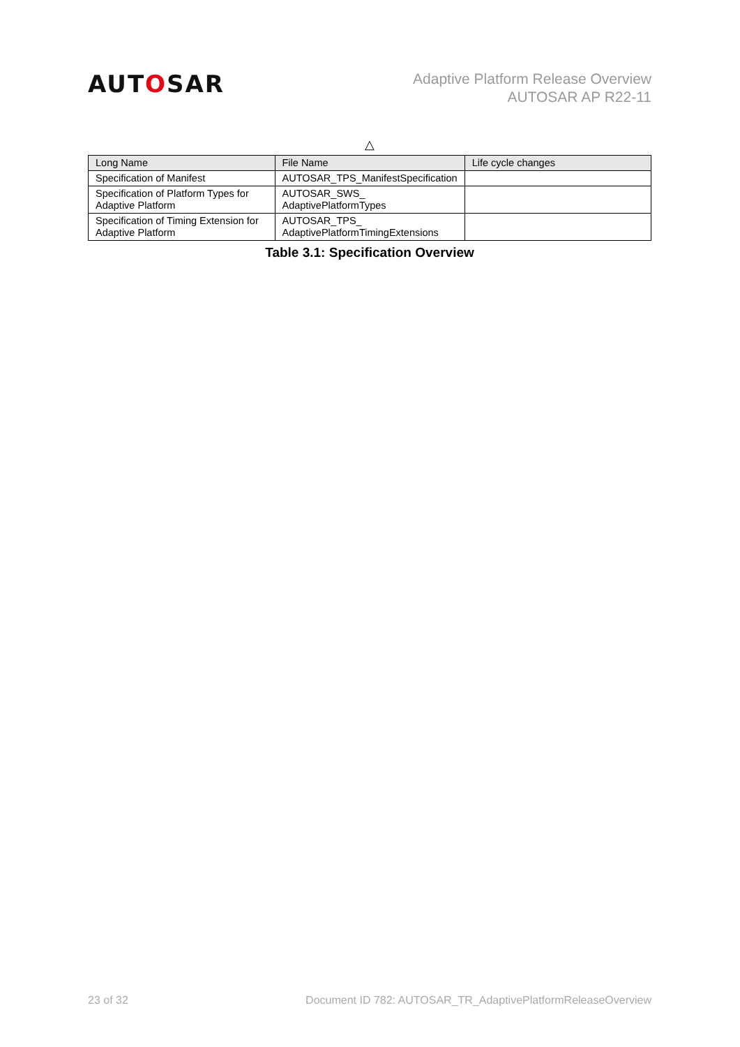AUTOSAR
Adaptive Platform Release Overview
AUTOSAR AP R22-11
△
| Long Name | File Name | Life cycle changes |
| --- | --- | --- |
| Specification of Manifest | AUTOSAR_TPS_ManifestSpecification | |
| Specification of Platform Types for Adaptive Platform | AUTOSAR_SWS_ AdaptivePlatformTypes | |
| Specification of Timing Extension for Adaptive Platform | AUTOSAR_TPS_ AdaptivePlatformTimingExtensions | |
Table 3.1: Specification Overview
23 of 32 Document ID 782: AUTOSAR_TR_AdaptivePlatformReleaseOverview